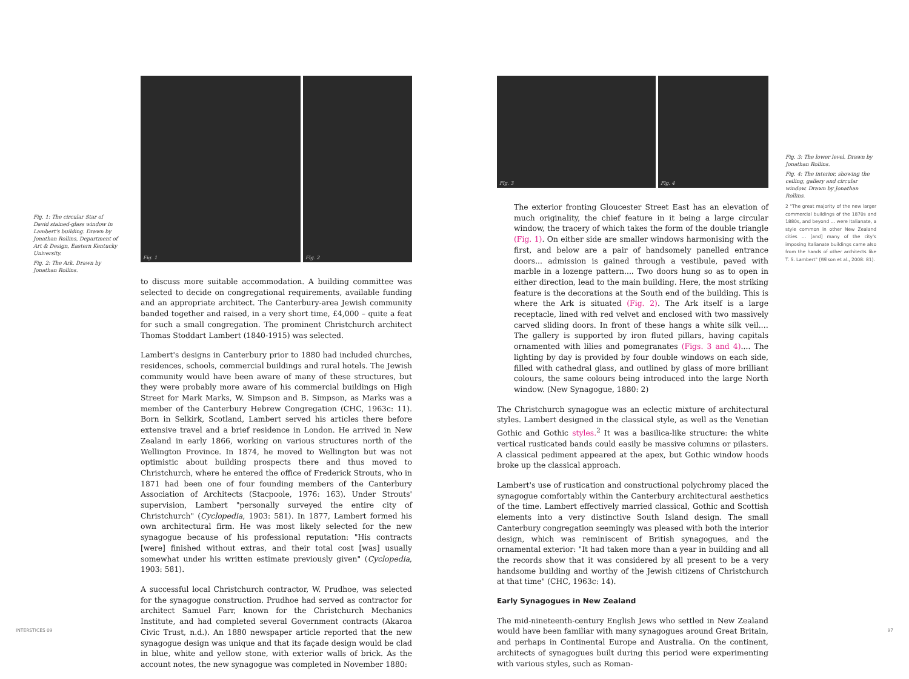Fig. 1: The circular Star of David stained-glass window in Lambert's building. Drawn by Jonathan Rollins, Department of Art & Design, Eastern Kentucky University.
Fig. 2: The Ark. Drawn by Jonathan Rollins.
Fig. 1
Fig. 2
to discuss more suitable accommodation. A building committee was selected to decide on congregational requirements, available funding and an appropriate architect. The Canterbury-area Jewish community banded together and raised, in a very short time, £4,000 – quite a feat for such a small congregation. The prominent Christchurch architect Thomas Stoddart Lambert (1840-1915) was selected.
Lambert's designs in Canterbury prior to 1880 had included churches, residences, schools, commercial buildings and rural hotels. The Jewish community would have been aware of many of these structures, but they were probably more aware of his commercial buildings on High Street for Mark Marks, W. Simpson and B. Simpson, as Marks was a member of the Canterbury Hebrew Congregation (CHC, 1963c: 11). Born in Selkirk, Scotland, Lambert served his articles there before extensive travel and a brief residence in London. He arrived in New Zealand in early 1866, working on various structures north of the Wellington Province. In 1874, he moved to Wellington but was not optimistic about building prospects there and thus moved to Christchurch, where he entered the office of Frederick Strouts, who in 1871 had been one of four founding members of the Canterbury Association of Architects (Stacpoole, 1976: 163). Under Strouts' supervision, Lambert "personally surveyed the entire city of Christchurch" (Cyclopedia, 1903: 581). In 1877, Lambert formed his own architectural firm. He was most likely selected for the new synagogue because of his professional reputation: "His contracts [were] finished without extras, and their total cost [was] usually somewhat under his written estimate previously given" (Cyclopedia, 1903: 581).
A successful local Christchurch contractor, W. Prudhoe, was selected for the synagogue construction. Prudhoe had served as contractor for architect Samuel Farr, known for the Christchurch Mechanics Institute, and had completed several Government contracts (Akaroa Civic Trust, n.d.). An 1880 newspaper article reported that the new synagogue design was unique and that its façade design would be clad in blue, white and yellow stone, with exterior walls of brick. As the account notes, the new synagogue was completed in November 1880:
INTERSTICES 09
Fig. 3
Fig. 4
Fig. 3: The lower level. Drawn by Jonathan Rollins.
Fig. 4: The interior, showing the ceiling, gallery and circular window. Drawn by Jonathan Rollins.
2 "The great majority of the new larger commercial buildings of the 1870s and 1880s, and beyond … were Italianate, a style common in other New Zealand cities … [and] many of the city's imposing Italianate buildings came also from the hands of other architects like T. S. Lambert" (Wilson et al., 2008: 81).
The exterior fronting Gloucester Street East has an elevation of much originality, the chief feature in it being a large circular window, the tracery of which takes the form of the double triangle (Fig. 1). On either side are smaller windows harmonising with the first, and below are a pair of handsomely panelled entrance doors... admission is gained through a vestibule, paved with marble in a lozenge pattern.... Two doors hung so as to open in either direction, lead to the main building. Here, the most striking feature is the decorations at the South end of the building. This is where the Ark is situated (Fig. 2). The Ark itself is a large receptacle, lined with red velvet and enclosed with two massively carved sliding doors. In front of these hangs a white silk veil.… The gallery is supported by iron fluted pillars, having capitals ornamented with lilies and pomegranates (Figs. 3 and 4).... The lighting by day is provided by four double windows on each side, filled with cathedral glass, and outlined by glass of more brilliant colours, the same colours being introduced into the large North window. (New Synagogue, 1880: 2)
The Christchurch synagogue was an eclectic mixture of architectural styles. Lambert designed in the classical style, as well as the Venetian Gothic and Gothic styles.<sup>2</sup> It was a basilica-like structure: the white vertical rusticated bands could easily be massive columns or pilasters. A classical pediment appeared at the apex, but Gothic window hoods broke up the classical approach.
Lambert's use of rustication and constructional polychromy placed the synagogue comfortably within the Canterbury architectural aesthetics of the time. Lambert effectively married classical, Gothic and Scottish elements into a very distinctive South Island design. The small Canterbury congregation seemingly was pleased with both the interior design, which was reminiscent of British synagogues, and the ornamental exterior: "It had taken more than a year in building and all the records show that it was considered by all present to be a very handsome building and worthy of the Jewish citizens of Christchurch at that time" (CHC, 1963c: 14).
Early Synagogues in New Zealand
The mid-nineteenth-century English Jews who settled in New Zealand would have been familiar with many synagogues around Great Britain, and perhaps in Continental Europe and Australia. On the continent, architects of synagogues built during this period were experimenting with various styles, such as Roman-
97